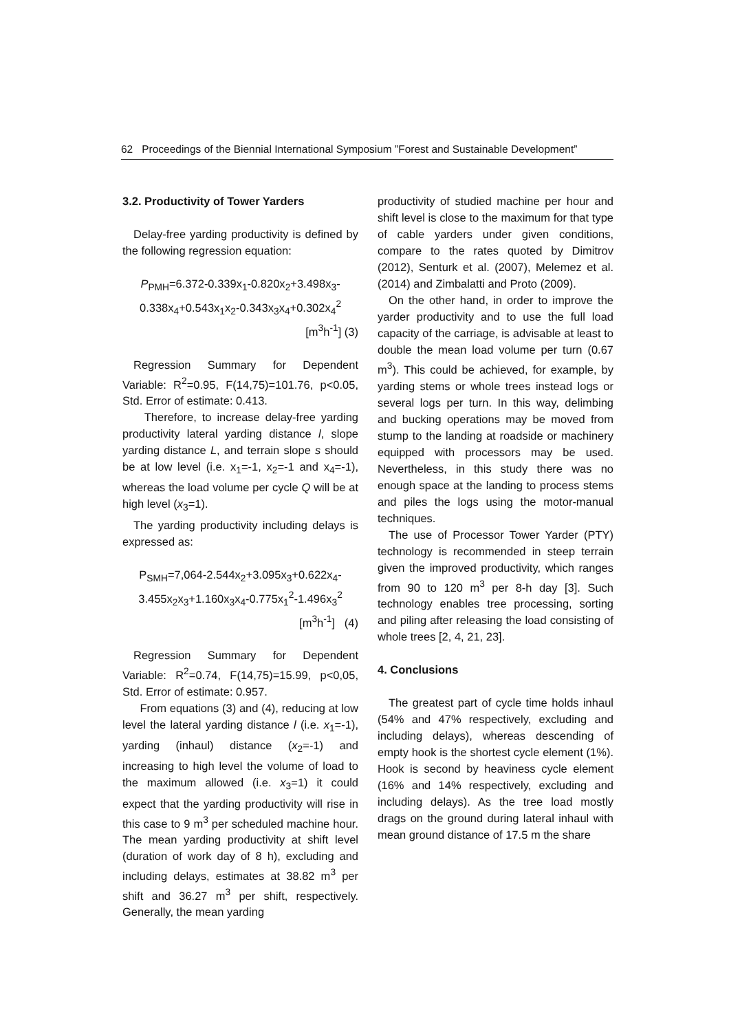62 Proceedings of the Biennial International Symposium ”Forest and Sustainable Development”
3.2. Productivity of Tower Yarders
Delay-free yarding productivity is defined by the following regression equation:
P<sub>PMH</sub>=6.372-0.339x<sub>1</sub>-0.820x<sub>2</sub>+3.498x<sub>3</sub>-0.338x<sub>4</sub>+0.543x<sub>1</sub>x<sub>2</sub>-0.343x<sub>3</sub>x<sub>4</sub>+0.302x<sub>4</sub><sup>2</sup>
[m<sup>3</sup>h<sup>-1</sup>] (3)
Regression Summary for Dependent Variable: R<sup>2</sup>=0.95, F(14,75)=101.76, p<0.05, Std. Error of estimate: 0.413.
Therefore, to increase delay-free yarding productivity lateral yarding distance l, slope yarding distance L, and terrain slope s should be at low level (i.e. x<sub>1</sub>=-1, x<sub>2</sub>=-1 and x<sub>4</sub>=-1), whereas the load volume per cycle Q will be at high level (x<sub>3</sub>=1).
The yarding productivity including delays is expressed as:
P<sub>SMH</sub>=7,064-2.544x<sub>2</sub>+3.095x<sub>3</sub>+0.622x<sub>4</sub>-3.455x<sub>2</sub>x<sub>3</sub>+1.160x<sub>3</sub>x<sub>4</sub>-0.775x<sub>1</sub><sup>2</sup>-1.496x<sub>3</sub><sup>2</sup>
[m<sup>3</sup>h<sup>-1</sup>] (4)
Regression Summary for Dependent Variable: R<sup>2</sup>=0.74, F(14,75)=15.99, p<0,05, Std. Error of estimate: 0.957.
From equations (3) and (4), reducing at low level the lateral yarding distance l (i.e. x<sub>1</sub>=-1), yarding (inhaul) distance (x<sub>2</sub>=-1) and increasing to high level the volume of load to the maximum allowed (i.e. x<sub>3</sub>=1) it could expect that the yarding productivity will rise in this case to 9 m<sup>3</sup> per scheduled machine hour. The mean yarding productivity at shift level (duration of work day of 8 h), excluding and including delays, estimates at 38.82 m<sup>3</sup> per shift and 36.27 m<sup>3</sup> per shift, respectively. Generally, the mean yarding
productivity of studied machine per hour and shift level is close to the maximum for that type of cable yarders under given conditions, compare to the rates quoted by Dimitrov (2012), Senturk et al. (2007), Melemez et al. (2014) and Zimbalatti and Proto (2009).
On the other hand, in order to improve the yarder productivity and to use the full load capacity of the carriage, is advisable at least to double the mean load volume per turn (0.67 m<sup>3</sup>). This could be achieved, for example, by yarding stems or whole trees instead logs or several logs per turn. In this way, delimbing and bucking operations may be moved from stump to the landing at roadside or machinery equipped with processors may be used. Nevertheless, in this study there was no enough space at the landing to process stems and piles the logs using the motor-manual techniques.
The use of Processor Tower Yarder (PTY) technology is recommended in steep terrain given the improved productivity, which ranges from 90 to 120 m<sup>3</sup> per 8-h day [3]. Such technology enables tree processing, sorting and piling after releasing the load consisting of whole trees [2, 4, 21, 23].
4. Conclusions
The greatest part of cycle time holds inhaul (54% and 47% respectively, excluding and including delays), whereas descending of empty hook is the shortest cycle element (1%). Hook is second by heaviness cycle element (16% and 14% respectively, excluding and including delays). As the tree load mostly drags on the ground during lateral inhaul with mean ground distance of 17.5 m the share